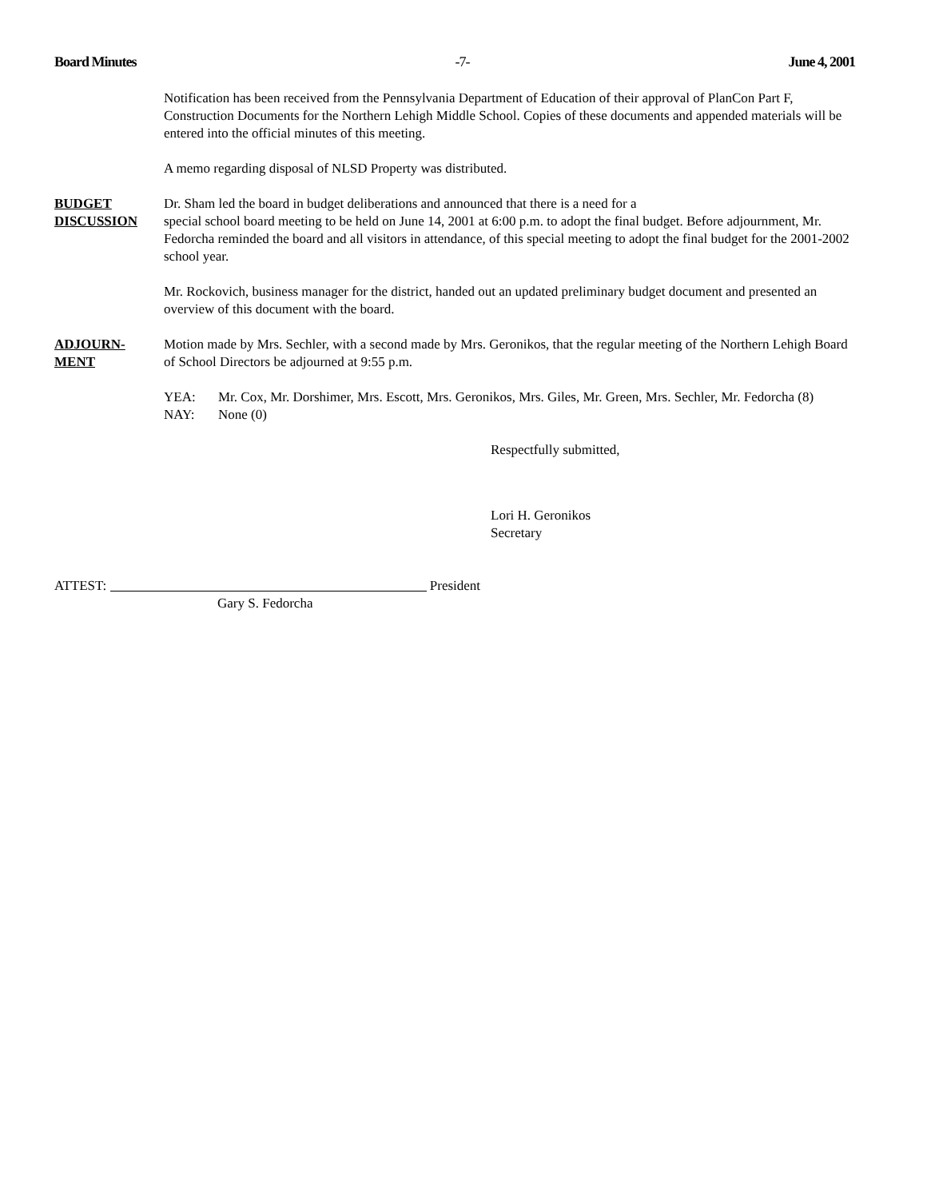Board Minutes -7- June 4, 2001
Notification has been received from the Pennsylvania Department of Education of their approval of PlanCon Part F, Construction Documents for the Northern Lehigh Middle School. Copies of these documents and appended materials will be entered into the official minutes of this meeting.
A memo regarding disposal of NLSD Property was distributed.
BUDGET
DISCUSSION
Dr. Sham led the board in budget deliberations and announced that there is a need for a
special school board meeting to be held on June 14, 2001 at 6:00 p.m. to adopt the final budget. Before adjournment, Mr. Fedorcha reminded the board and all visitors in attendance, of this special meeting to adopt the final budget for the 2001-2002 school year.
Mr. Rockovich, business manager for the district, handed out an updated preliminary budget document and presented an overview of this document with the board.
ADJOURN-
MENT
Motion made by Mrs. Sechler, with a second made by Mrs. Geronikos, that the regular meeting of the Northern Lehigh Board of School Directors be adjourned at 9:55 p.m.
YEA: Mr. Cox, Mr. Dorshimer, Mrs. Escott, Mrs. Geronikos, Mrs. Giles, Mr. Green, Mrs. Sechler, Mr. Fedorcha (8)
NAY: None (0)
Respectfully submitted,
Lori H. Geronikos
Secretary
ATTEST: President
Gary S. Fedorcha